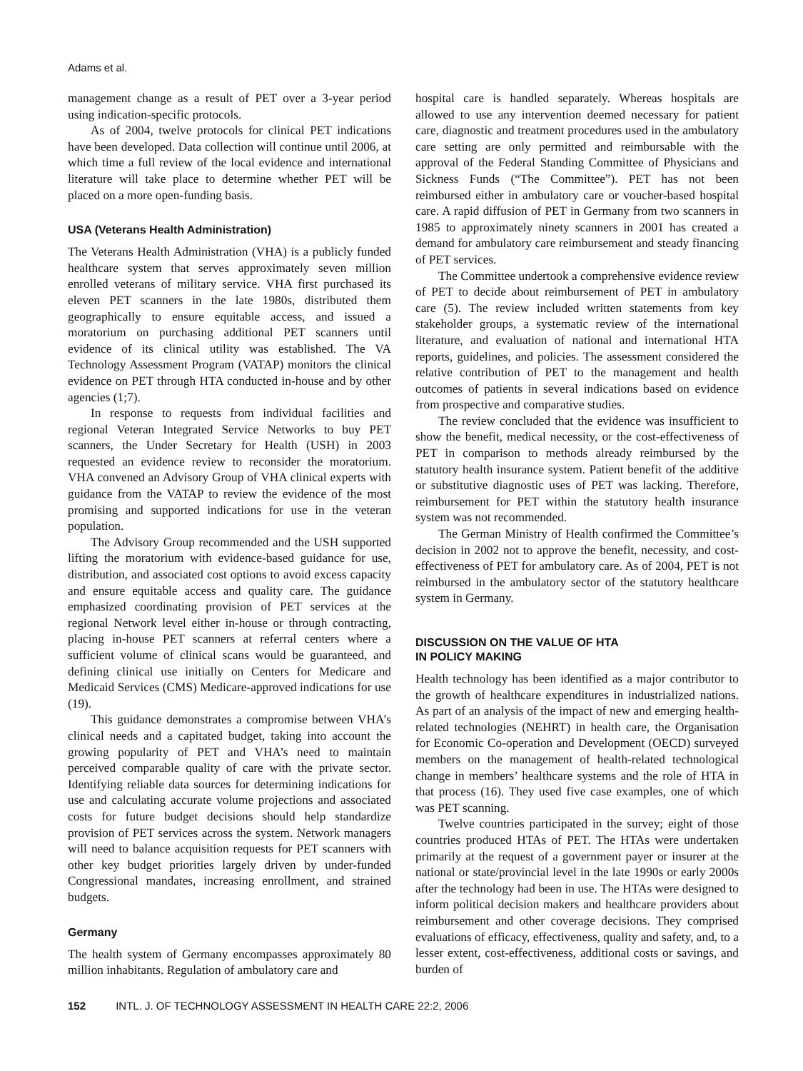Adams et al.
management change as a result of PET over a 3-year period using indication-specific protocols.
As of 2004, twelve protocols for clinical PET indications have been developed. Data collection will continue until 2006, at which time a full review of the local evidence and international literature will take place to determine whether PET will be placed on a more open-funding basis.
USA (Veterans Health Administration)
The Veterans Health Administration (VHA) is a publicly funded healthcare system that serves approximately seven million enrolled veterans of military service. VHA first purchased its eleven PET scanners in the late 1980s, distributed them geographically to ensure equitable access, and issued a moratorium on purchasing additional PET scanners until evidence of its clinical utility was established. The VA Technology Assessment Program (VATAP) monitors the clinical evidence on PET through HTA conducted in-house and by other agencies (1;7).
In response to requests from individual facilities and regional Veteran Integrated Service Networks to buy PET scanners, the Under Secretary for Health (USH) in 2003 requested an evidence review to reconsider the moratorium. VHA convened an Advisory Group of VHA clinical experts with guidance from the VATAP to review the evidence of the most promising and supported indications for use in the veteran population.
The Advisory Group recommended and the USH supported lifting the moratorium with evidence-based guidance for use, distribution, and associated cost options to avoid excess capacity and ensure equitable access and quality care. The guidance emphasized coordinating provision of PET services at the regional Network level either in-house or through contracting, placing in-house PET scanners at referral centers where a sufficient volume of clinical scans would be guaranteed, and defining clinical use initially on Centers for Medicare and Medicaid Services (CMS) Medicare-approved indications for use (19).
This guidance demonstrates a compromise between VHA’s clinical needs and a capitated budget, taking into account the growing popularity of PET and VHA’s need to maintain perceived comparable quality of care with the private sector. Identifying reliable data sources for determining indications for use and calculating accurate volume projections and associated costs for future budget decisions should help standardize provision of PET services across the system. Network managers will need to balance acquisition requests for PET scanners with other key budget priorities largely driven by under-funded Congressional mandates, increasing enrollment, and strained budgets.
Germany
The health system of Germany encompasses approximately 80 million inhabitants. Regulation of ambulatory care and
hospital care is handled separately. Whereas hospitals are allowed to use any intervention deemed necessary for patient care, diagnostic and treatment procedures used in the ambulatory care setting are only permitted and reimbursable with the approval of the Federal Standing Committee of Physicians and Sickness Funds (“The Committee”). PET has not been reimbursed either in ambulatory care or voucher-based hospital care. A rapid diffusion of PET in Germany from two scanners in 1985 to approximately ninety scanners in 2001 has created a demand for ambulatory care reimbursement and steady financing of PET services.
The Committee undertook a comprehensive evidence review of PET to decide about reimbursement of PET in ambulatory care (5). The review included written statements from key stakeholder groups, a systematic review of the international literature, and evaluation of national and international HTA reports, guidelines, and policies. The assessment considered the relative contribution of PET to the management and health outcomes of patients in several indications based on evidence from prospective and comparative studies.
The review concluded that the evidence was insufficient to show the benefit, medical necessity, or the cost-effectiveness of PET in comparison to methods already reimbursed by the statutory health insurance system. Patient benefit of the additive or substitutive diagnostic uses of PET was lacking. Therefore, reimbursement for PET within the statutory health insurance system was not recommended.
The German Ministry of Health confirmed the Committee’s decision in 2002 not to approve the benefit, necessity, and cost-effectiveness of PET for ambulatory care. As of 2004, PET is not reimbursed in the ambulatory sector of the statutory healthcare system in Germany.
DISCUSSION ON THE VALUE OF HTA
IN POLICY MAKING
Health technology has been identified as a major contributor to the growth of healthcare expenditures in industrialized nations. As part of an analysis of the impact of new and emerging health-related technologies (NEHRT) in health care, the Organisation for Economic Co-operation and Development (OECD) surveyed members on the management of health-related technological change in members’ healthcare systems and the role of HTA in that process (16). They used five case examples, one of which was PET scanning.
Twelve countries participated in the survey; eight of those countries produced HTAs of PET. The HTAs were undertaken primarily at the request of a government payer or insurer at the national or state/provincial level in the late 1990s or early 2000s after the technology had been in use. The HTAs were designed to inform political decision makers and healthcare providers about reimbursement and other coverage decisions. They comprised evaluations of efficacy, effectiveness, quality and safety, and, to a lesser extent, cost-effectiveness, additional costs or savings, and burden of
152 INTL. J. OF TECHNOLOGY ASSESSMENT IN HEALTH CARE 22:2, 2006